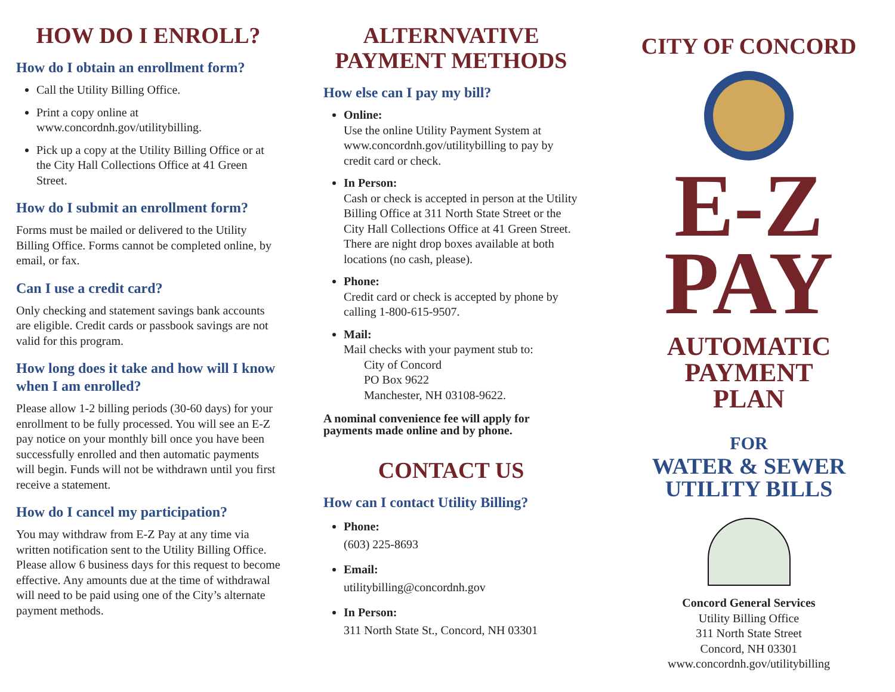HOW DO I ENROLL?
How do I obtain an enrollment form?
Call the Utility Billing Office.
Print a copy online at www.concordnh.gov/utilitybilling.
Pick up a copy at the Utility Billing Office or at the City Hall Collections Office at 41 Green Street.
How do I submit an enrollment form?
Forms must be mailed or delivered to the Utility Billing Office. Forms cannot be completed online, by email, or fax.
Can I use a credit card?
Only checking and statement savings bank accounts are eligible. Credit cards or passbook savings are not valid for this program.
How long does it take and how will I know when I am enrolled?
Please allow 1-2 billing periods (30-60 days) for your enrollment to be fully processed. You will see an E-Z pay notice on your monthly bill once you have been successfully enrolled and then automatic payments will begin. Funds will not be withdrawn until you first receive a statement.
How do I cancel my participation?
You may withdraw from E-Z Pay at any time via written notification sent to the Utility Billing Office. Please allow 6 business days for this request to become effective. Any amounts due at the time of withdrawal will need to be paid using one of the City’s alternate payment methods.
ALTERNVATIVE PAYMENT METHODS
How else can I pay my bill?
Online:
Use the online Utility Payment System at www.concordnh.gov/utilitybilling to pay by credit card or check.
In Person:
Cash or check is accepted in person at the Utility Billing Office at 311 North State Street or the City Hall Collections Office at 41 Green Street. There are night drop boxes available at both locations (no cash, please).
Phone:
Credit card or check is accepted by phone by calling 1-800-615-9507.
Mail:
Mail checks with your payment stub to:
City of Concord
PO Box 9622
Manchester, NH 03108-9622.
A nominal convenience fee will apply for payments made online and by phone.
CONTACT US
How can I contact Utility Billing?
Phone:
(603) 225-8693
Email:
utilitybilling@concordnh.gov
In Person:
311 North State St., Concord, NH 03301
CITY OF CONCORD
E-Z
PAY
AUTOMATIC
PAYMENT
PLAN
FOR
WATER & SEWER
UTILITY BILLS
Concord General Services
Utility Billing Office
311 North State Street
Concord, NH 03301
www.concordnh.gov/utilitybilling